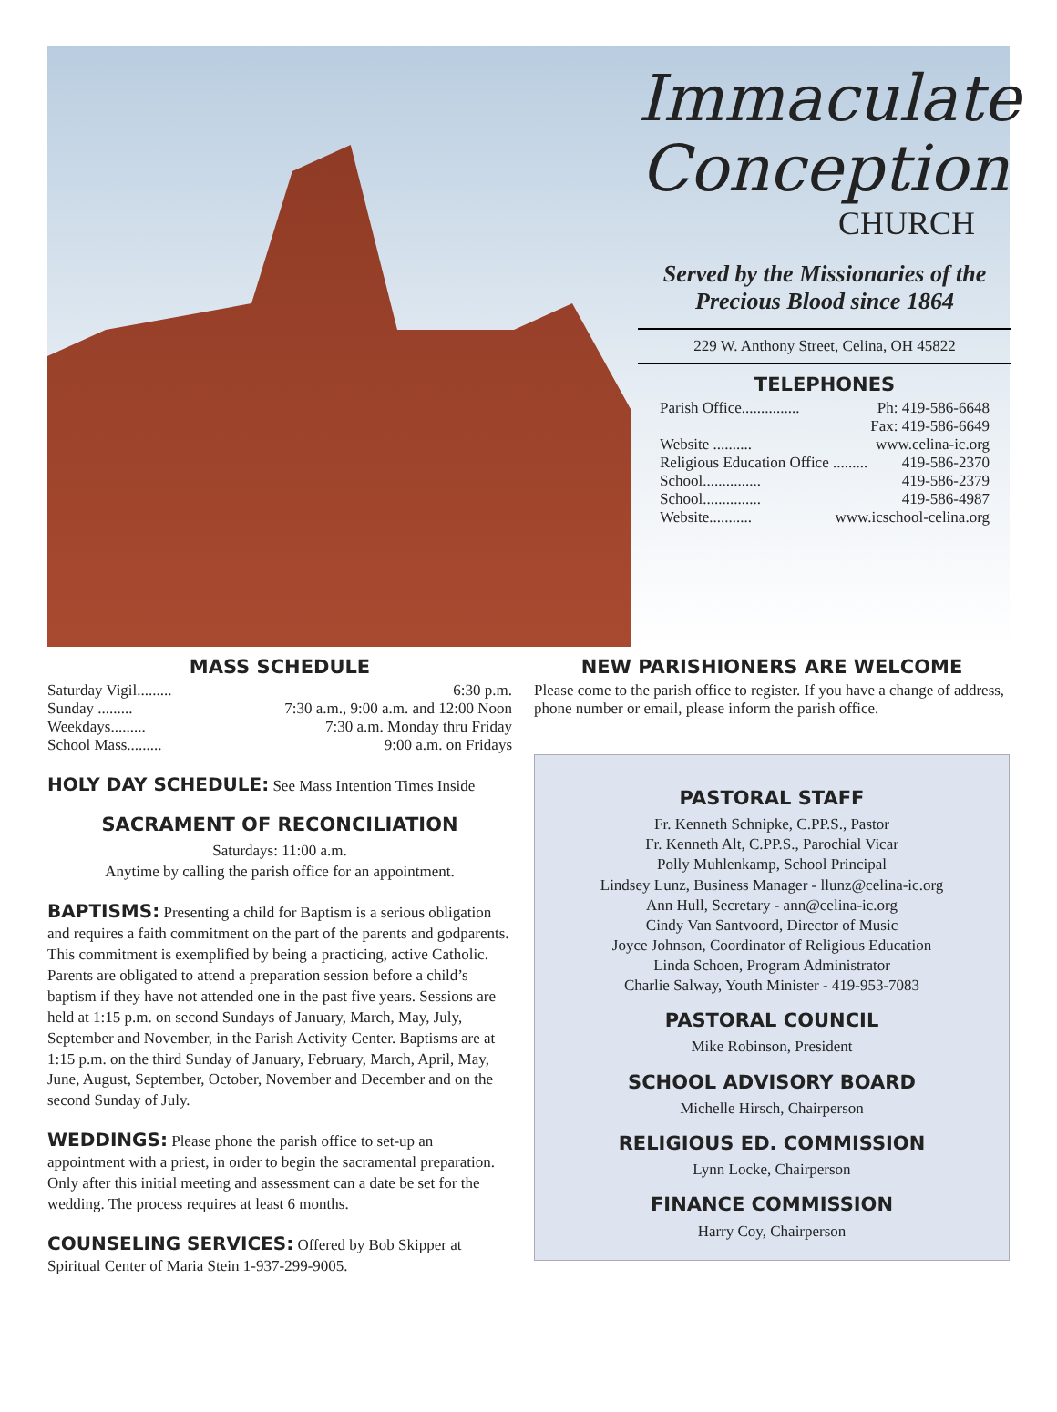Immaculate
Conception
CHURCH
Served by the Missionaries of the
Precious Blood since 1864
229 W. Anthony Street, Celina, OH 45822
TELEPHONES
Parish Office............... Ph: 419-586-6648
Fax: 419-586-6649
Website .......... www.celina-ic.org
Religious Education Office ......... 419-586-2370
School............... 419-586-2379
School............... 419-586-4987
Website........... www.icschool-celina.org
MASS SCHEDULE
Saturday Vigil......... 6:30 p.m.
Sunday ......... 7:30 a.m., 9:00 a.m. and 12:00 Noon
Weekdays......... 7:30 a.m. Monday thru Friday
School Mass......... 9:00 a.m. on Fridays
HOLY DAY SCHEDULE: See Mass Intention Times Inside
SACRAMENT OF RECONCILIATION
Saturdays: 11:00 a.m.
Anytime by calling the parish office for an appointment.
BAPTISMS: Presenting a child for Baptism is a serious obligation and requires a faith commitment on the part of the parents and godparents. This commitment is exemplified by being a practicing, active Catholic. Parents are obligated to attend a preparation session before a child’s baptism if they have not attended one in the past five years. Sessions are held at 1:15 p.m. on second Sundays of January, March, May, July, September and November, in the Parish Activity Center. Baptisms are at 1:15 p.m. on the third Sunday of January, February, March, April, May, June, August, September, October, November and December and on the second Sunday of July.
WEDDINGS: Please phone the parish office to set-up an appointment with a priest, in order to begin the sacramental preparation. Only after this initial meeting and assessment can a date be set for the wedding. The process requires at least 6 months.
COUNSELING SERVICES: Offered by Bob Skipper at Spiritual Center of Maria Stein 1-937-299-9005.
NEW PARISHIONERS ARE WELCOME
Please come to the parish office to register. If you have a change of address, phone number or email, please inform the parish office.
PASTORAL STAFF
Fr. Kenneth Schnipke, C.PP.S., Pastor
Fr. Kenneth Alt, C.PP.S., Parochial Vicar
Polly Muhlenkamp, School Principal
Lindsey Lunz, Business Manager - llunz@celina-ic.org
Ann Hull, Secretary - ann@celina-ic.org
Cindy Van Santvoord, Director of Music
Joyce Johnson, Coordinator of Religious Education
Linda Schoen, Program Administrator
Charlie Salway, Youth Minister - 419-953-7083
PASTORAL COUNCIL
Mike Robinson, President
SCHOOL ADVISORY BOARD
Michelle Hirsch, Chairperson
RELIGIOUS ED. COMMISSION
Lynn Locke, Chairperson
FINANCE COMMISSION
Harry Coy, Chairperson